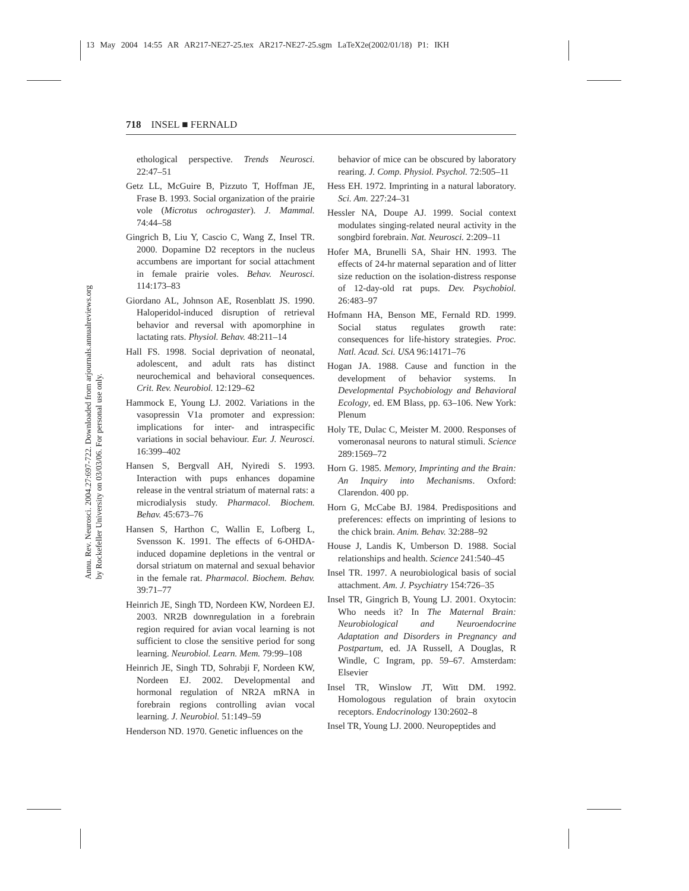13 May 2004 14:55 AR AR217-NE27-25.tex AR217-NE27-25.sgm LaTeX2e(2002/01/18) P1: IKH
718 INSEL ■ FERNALD
Annu. Rev. Neurosci. 2004.27:697-722. Downloaded from arjournals.annualreviews.org
by Rockefeller University on 03/03/06. For personal use only.
ethological perspective. Trends Neurosci. 22:47–51
Getz LL, McGuire B, Pizzuto T, Hoffman JE, Frase B. 1993. Social organization of the prairie vole (Microtus ochrogaster). J. Mammal. 74:44–58
Gingrich B, Liu Y, Cascio C, Wang Z, Insel TR. 2000. Dopamine D2 receptors in the nucleus accumbens are important for social attachment in female prairie voles. Behav. Neurosci. 114:173–83
Giordano AL, Johnson AE, Rosenblatt JS. 1990. Haloperidol-induced disruption of retrieval behavior and reversal with apomorphine in lactating rats. Physiol. Behav. 48:211–14
Hall FS. 1998. Social deprivation of neonatal, adolescent, and adult rats has distinct neurochemical and behavioral consequences. Crit. Rev. Neurobiol. 12:129–62
Hammock E, Young LJ. 2002. Variations in the vasopressin V1a promoter and expression: implications for inter- and intraspecific variations in social behaviour. Eur. J. Neurosci. 16:399–402
Hansen S, Bergvall AH, Nyiredi S. 1993. Interaction with pups enhances dopamine release in the ventral striatum of maternal rats: a microdialysis study. Pharmacol. Biochem. Behav. 45:673–76
Hansen S, Harthon C, Wallin E, Lofberg L, Svensson K. 1991. The effects of 6-OHDA-induced dopamine depletions in the ventral or dorsal striatum on maternal and sexual behavior in the female rat. Pharmacol. Biochem. Behav. 39:71–77
Heinrich JE, Singh TD, Nordeen KW, Nordeen EJ. 2003. NR2B downregulation in a forebrain region required for avian vocal learning is not sufficient to close the sensitive period for song learning. Neurobiol. Learn. Mem. 79:99–108
Heinrich JE, Singh TD, Sohrabji F, Nordeen KW, Nordeen EJ. 2002. Developmental and hormonal regulation of NR2A mRNA in forebrain regions controlling avian vocal learning. J. Neurobiol. 51:149–59
Henderson ND. 1970. Genetic influences on the
behavior of mice can be obscured by laboratory rearing. J. Comp. Physiol. Psychol. 72:505–11
Hess EH. 1972. Imprinting in a natural laboratory. Sci. Am. 227:24–31
Hessler NA, Doupe AJ. 1999. Social context modulates singing-related neural activity in the songbird forebrain. Nat. Neurosci. 2:209–11
Hofer MA, Brunelli SA, Shair HN. 1993. The effects of 24-hr maternal separation and of litter size reduction on the isolation-distress response of 12-day-old rat pups. Dev. Psychobiol. 26:483–97
Hofmann HA, Benson ME, Fernald RD. 1999. Social status regulates growth rate: consequences for life-history strategies. Proc. Natl. Acad. Sci. USA 96:14171–76
Hogan JA. 1988. Cause and function in the development of behavior systems. In Developmental Psychobiology and Behavioral Ecology, ed. EM Blass, pp. 63–106. New York: Plenum
Holy TE, Dulac C, Meister M. 2000. Responses of vomeronasal neurons to natural stimuli. Science 289:1569–72
Horn G. 1985. Memory, Imprinting and the Brain: An Inquiry into Mechanisms. Oxford: Clarendon. 400 pp.
Horn G, McCabe BJ. 1984. Predispositions and preferences: effects on imprinting of lesions to the chick brain. Anim. Behav. 32:288–92
House J, Landis K, Umberson D. 1988. Social relationships and health. Science 241:540–45
Insel TR. 1997. A neurobiological basis of social attachment. Am. J. Psychiatry 154:726–35
Insel TR, Gingrich B, Young LJ. 2001. Oxytocin: Who needs it? In The Maternal Brain: Neurobiological and Neuroendocrine Adaptation and Disorders in Pregnancy and Postpartum, ed. JA Russell, A Douglas, R Windle, C Ingram, pp. 59–67. Amsterdam: Elsevier
Insel TR, Winslow JT, Witt DM. 1992. Homologous regulation of brain oxytocin receptors. Endocrinology 130:2602–8
Insel TR, Young LJ. 2000. Neuropeptides and